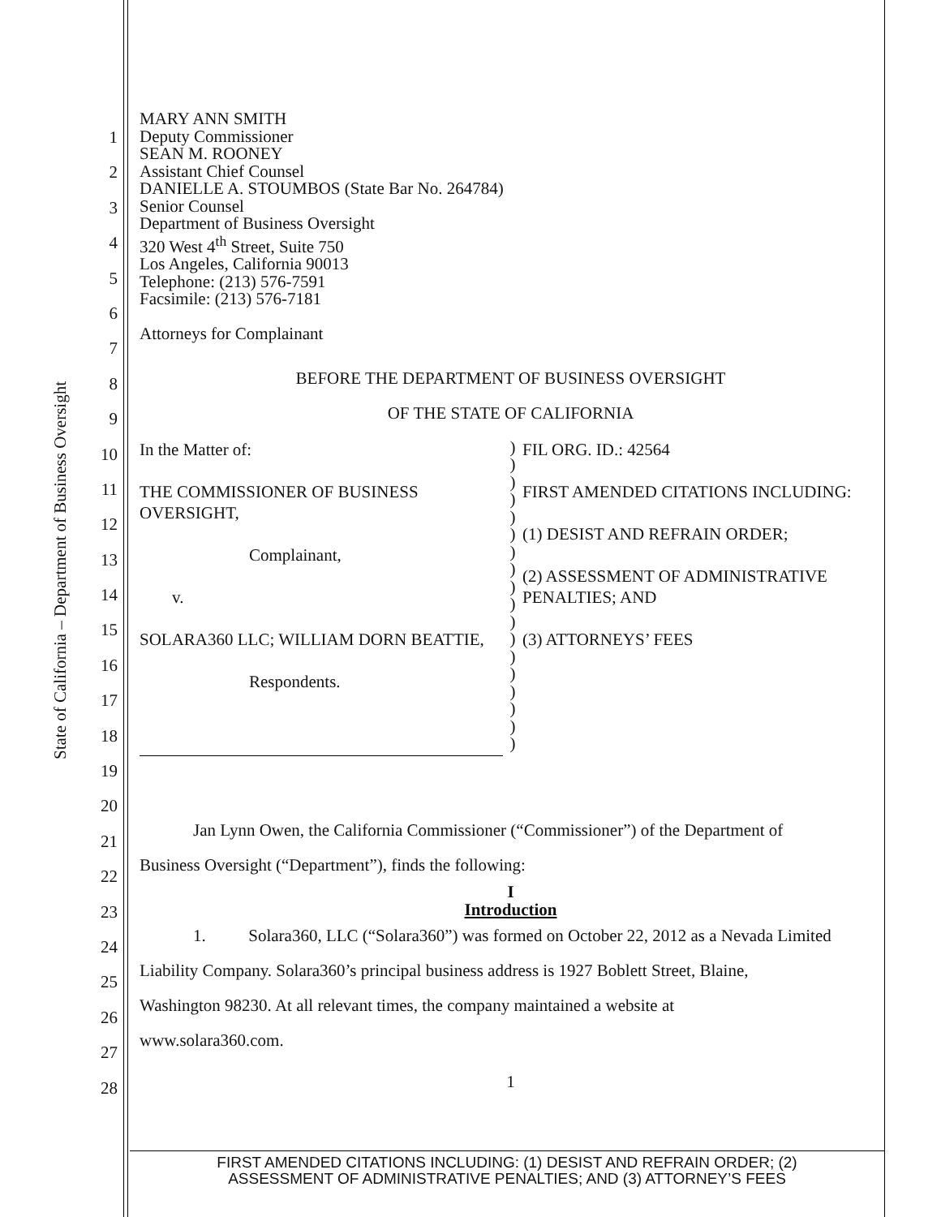State of California – Department of Business Oversight
1
2
3
4
5
6
7
8
9
10
11
12
13
14
15
16
17
18
19
20
21
22
23
24
25
26
27
28
MARY ANN SMITH
Deputy Commissioner
SEAN M. ROONEY
Assistant Chief Counsel
DANIELLE A. STOUMBOS (State Bar No. 264784)
Senior Counsel
Department of Business Oversight
320 West 4<sup>th</sup> Street, Suite 750
Los Angeles, California 90013
Telephone: (213) 576-7591
Facsimile: (213) 576-7181
Attorneys for Complainant
BEFORE THE DEPARTMENT OF BUSINESS OVERSIGHT
OF THE STATE OF CALIFORNIA
In the Matter of:
THE COMMISSIONER OF BUSINESS OVERSIGHT,
Complainant,
v.
SOLARA360 LLC; WILLIAM DORN BEATTIE,
Respondents.
)
)
)
)
)
)
)
)
)
)
)
)
)
)
)
)
)
)
FIL ORG. ID.: 42564
FIRST AMENDED CITATIONS INCLUDING:
(1) DESIST AND REFRAIN ORDER;
(2) ASSESSMENT OF ADMINISTRATIVE PENALTIES; AND
(3) ATTORNEYS’ FEES
Jan Lynn Owen, the California Commissioner (“Commissioner”) of the Department of
Business Oversight (“Department”), finds the following:
I
Introduction
1. Solara360, LLC (“Solara360”) was formed on October 22, 2012 as a Nevada Limited
Liability Company. Solara360’s principal business address is 1927 Boblett Street, Blaine,
Washington 98230. At all relevant times, the company maintained a website at
www.solara360.com.
1
FIRST AMENDED CITATIONS INCLUDING: (1) DESIST AND REFRAIN ORDER; (2)
ASSESSMENT OF ADMINISTRATIVE PENALTIES; AND (3) ATTORNEY’S FEES